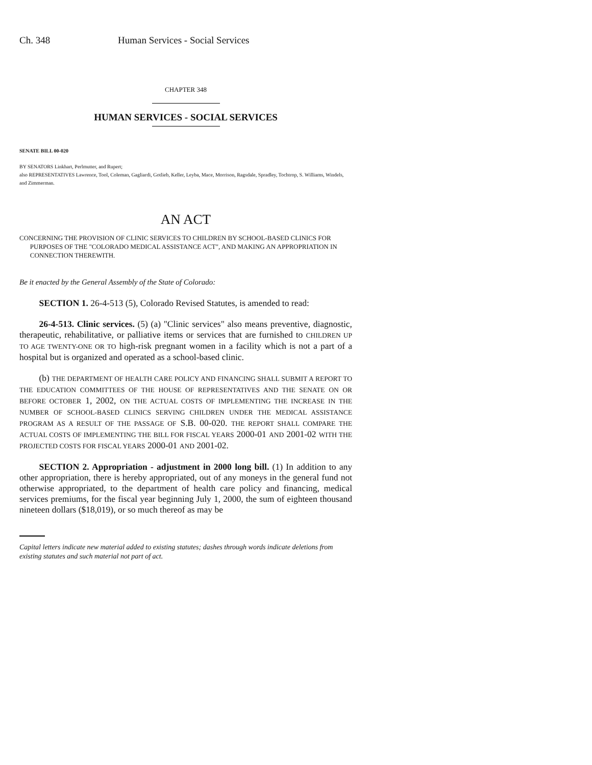Ch. 348 Human Services - Social Services
CHAPTER 348
HUMAN SERVICES - SOCIAL SERVICES
SENATE BILL 00-020
BY SENATORS Linkhart, Perlmutter, and Rupert;
also REPRESENTATIVES Lawrence, Tool, Coleman, Gagliardi, Gotlieb, Keller, Leyba, Mace, Morrison, Ragsdale, Spradley, Tochtrop, S. Williams, Windels, and Zimmerman.
AN ACT
CONCERNING THE PROVISION OF CLINIC SERVICES TO CHILDREN BY SCHOOL-BASED CLINICS FOR PURPOSES OF THE "COLORADO MEDICAL ASSISTANCE ACT", AND MAKING AN APPROPRIATION IN CONNECTION THEREWITH.
Be it enacted by the General Assembly of the State of Colorado:
SECTION 1. 26-4-513 (5), Colorado Revised Statutes, is amended to read:
26-4-513. Clinic services. (5) (a) "Clinic services" also means preventive, diagnostic, therapeutic, rehabilitative, or palliative items or services that are furnished to CHILDREN UP TO AGE TWENTY-ONE OR TO high-risk pregnant women in a facility which is not a part of a hospital but is organized and operated as a school-based clinic.
(b) THE DEPARTMENT OF HEALTH CARE POLICY AND FINANCING SHALL SUBMIT A REPORT TO THE EDUCATION COMMITTEES OF THE HOUSE OF REPRESENTATIVES AND THE SENATE ON OR BEFORE OCTOBER 1, 2002, ON THE ACTUAL COSTS OF IMPLEMENTING THE INCREASE IN THE NUMBER OF SCHOOL-BASED CLINICS SERVING CHILDREN UNDER THE MEDICAL ASSISTANCE PROGRAM AS A RESULT OF THE PASSAGE OF S.B. 00-020. THE REPORT SHALL COMPARE THE ACTUAL COSTS OF IMPLEMENTING THE BILL FOR FISCAL YEARS 2000-01 AND 2001-02 WITH THE PROJECTED COSTS FOR FISCAL YEARS 2000-01 AND 2001-02.
SECTION 2. Appropriation - adjustment in 2000 long bill. (1) In addition to any other appropriation, there is hereby appropriated, out of any moneys in the general fund not otherwise appropriated, to the department of health care policy and financing, medical services premiums, for the fiscal year beginning July 1, 2000, the sum of eighteen thousand nineteen dollars ($18,019), or so much thereof as may be
Capital letters indicate new material added to existing statutes; dashes through words indicate deletions from existing statutes and such material not part of act.